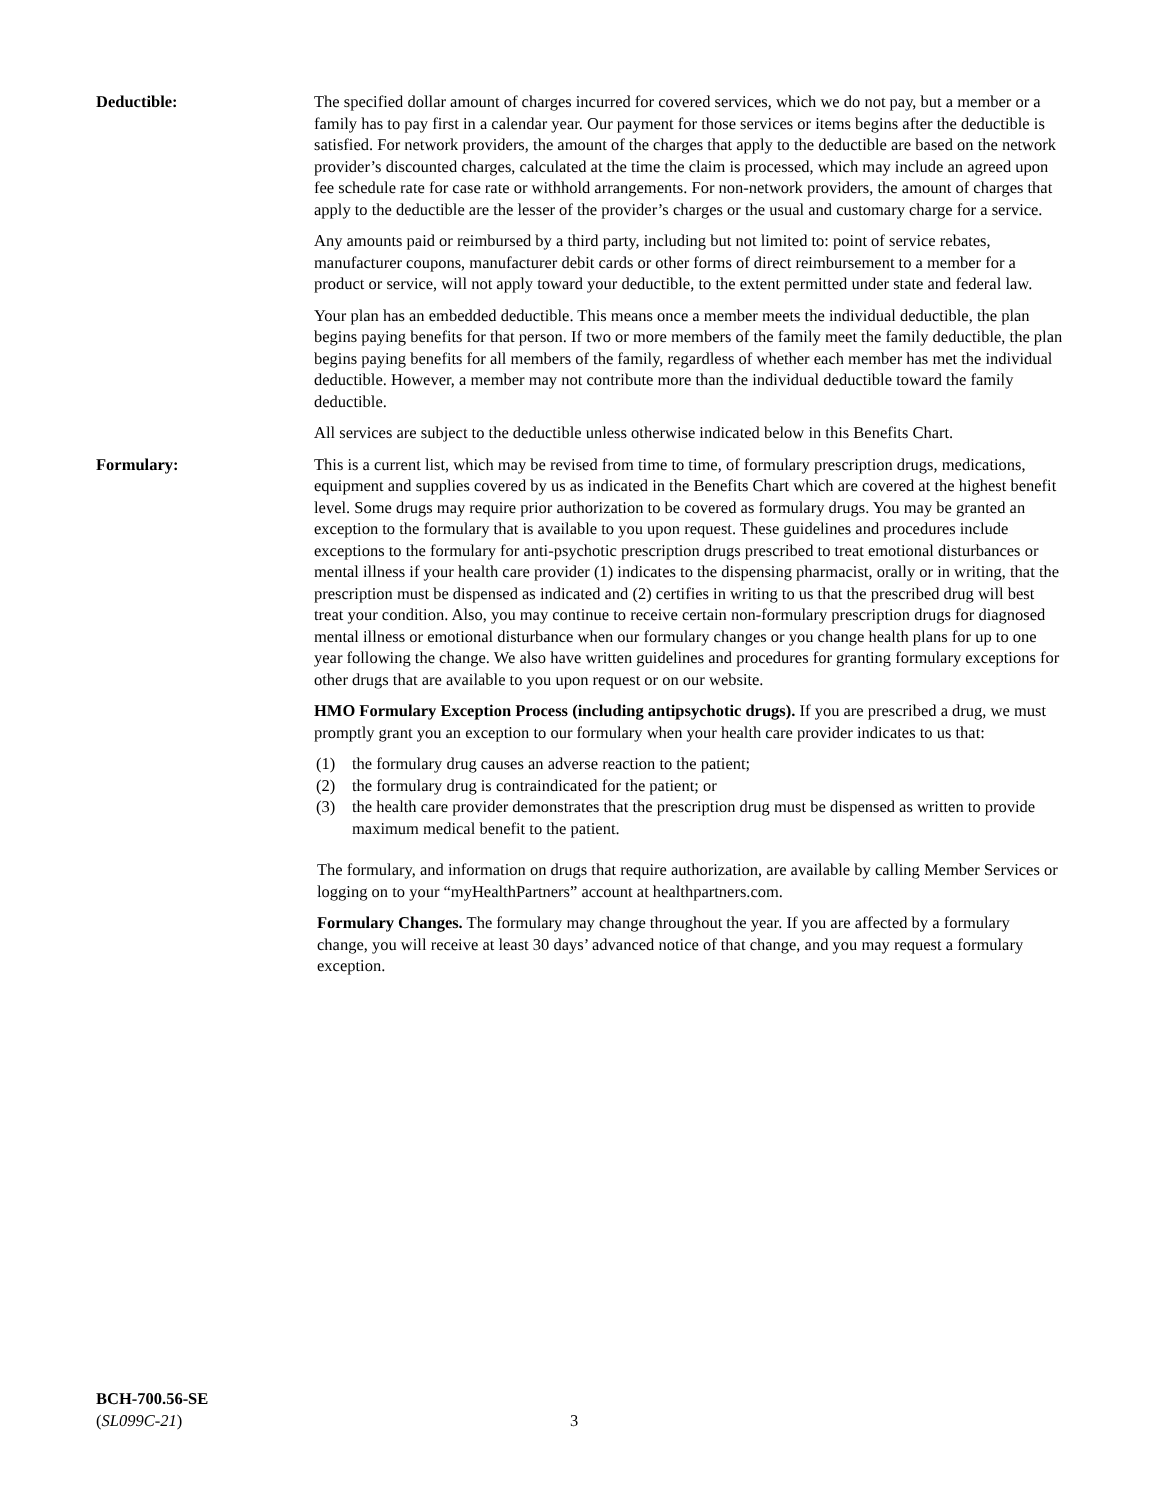Deductible: The specified dollar amount of charges incurred for covered services, which we do not pay, but a member or a family has to pay first in a calendar year. Our payment for those services or items begins after the deductible is satisfied. For network providers, the amount of the charges that apply to the deductible are based on the network provider’s discounted charges, calculated at the time the claim is processed, which may include an agreed upon fee schedule rate for case rate or withhold arrangements. For non-network providers, the amount of charges that apply to the deductible are the lesser of the provider’s charges or the usual and customary charge for a service.
Any amounts paid or reimbursed by a third party, including but not limited to: point of service rebates, manufacturer coupons, manufacturer debit cards or other forms of direct reimbursement to a member for a product or service, will not apply toward your deductible, to the extent permitted under state and federal law.
Your plan has an embedded deductible. This means once a member meets the individual deductible, the plan begins paying benefits for that person. If two or more members of the family meet the family deductible, the plan begins paying benefits for all members of the family, regardless of whether each member has met the individual deductible. However, a member may not contribute more than the individual deductible toward the family deductible.
All services are subject to the deductible unless otherwise indicated below in this Benefits Chart.
Formulary: This is a current list, which may be revised from time to time, of formulary prescription drugs, medications, equipment and supplies covered by us as indicated in the Benefits Chart which are covered at the highest benefit level. Some drugs may require prior authorization to be covered as formulary drugs. You may be granted an exception to the formulary that is available to you upon request. These guidelines and procedures include exceptions to the formulary for anti-psychotic prescription drugs prescribed to treat emotional disturbances or mental illness if your health care provider (1) indicates to the dispensing pharmacist, orally or in writing, that the prescription must be dispensed as indicated and (2) certifies in writing to us that the prescribed drug will best treat your condition. Also, you may continue to receive certain non-formulary prescription drugs for diagnosed mental illness or emotional disturbance when our formulary changes or you change health plans for up to one year following the change. We also have written guidelines and procedures for granting formulary exceptions for other drugs that are available to you upon request or on our website.
HMO Formulary Exception Process (including antipsychotic drugs). If you are prescribed a drug, we must promptly grant you an exception to our formulary when your health care provider indicates to us that:
(1) the formulary drug causes an adverse reaction to the patient;
(2) the formulary drug is contraindicated for the patient; or
(3) the health care provider demonstrates that the prescription drug must be dispensed as written to provide maximum medical benefit to the patient.
The formulary, and information on drugs that require authorization, are available by calling Member Services or logging on to your “myHealthPartners” account at healthpartners.com.
Formulary Changes. The formulary may change throughout the year. If you are affected by a formulary change, you will receive at least 30 days’ advanced notice of that change, and you may request a formulary exception.
BCH-700.56-SE
(SL099C-21)
3